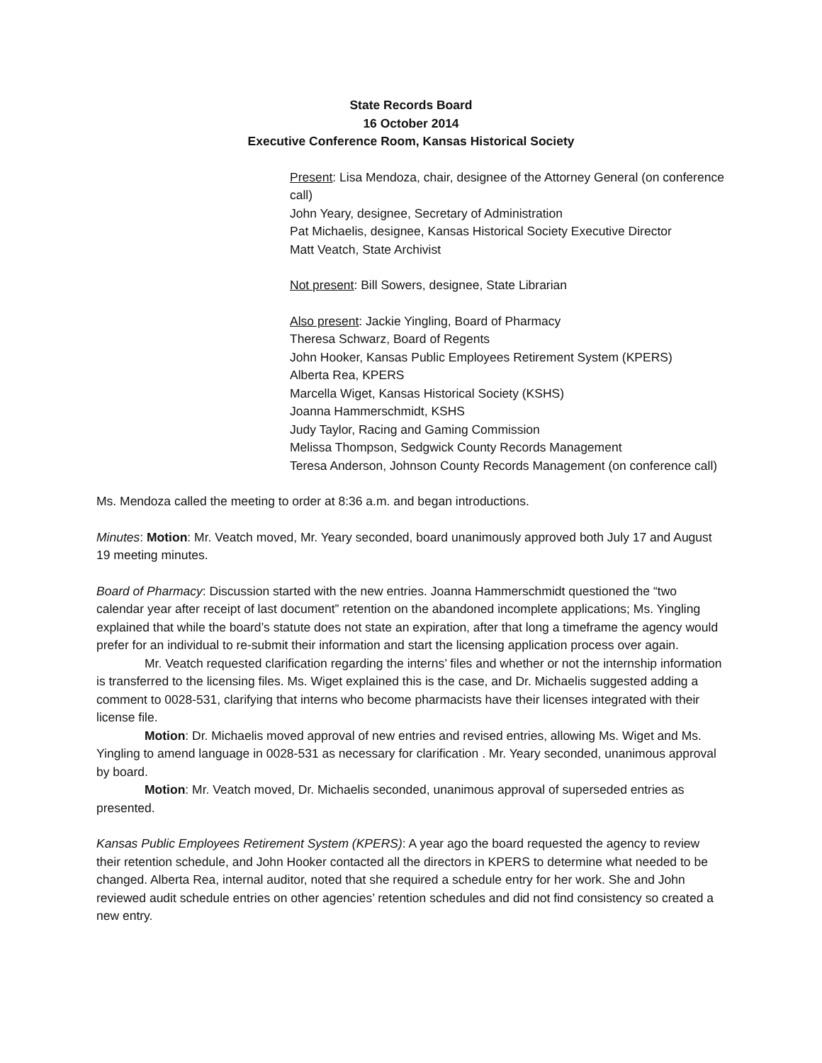State Records Board
16 October 2014
Executive Conference Room, Kansas Historical Society
Present: Lisa Mendoza, chair, designee of the Attorney General (on conference call)
John Yeary, designee, Secretary of Administration
Pat Michaelis, designee, Kansas Historical Society Executive Director
Matt Veatch, State Archivist
Not present: Bill Sowers, designee, State Librarian
Also present: Jackie Yingling, Board of Pharmacy
Theresa Schwarz, Board of Regents
John Hooker, Kansas Public Employees Retirement System (KPERS)
Alberta Rea, KPERS
Marcella Wiget, Kansas Historical Society (KSHS)
Joanna Hammerschmidt, KSHS
Judy Taylor, Racing and Gaming Commission
Melissa Thompson, Sedgwick County Records Management
Teresa Anderson, Johnson County Records Management (on conference call)
Ms. Mendoza called the meeting to order at 8:36 a.m. and began introductions.
Minutes: Motion: Mr. Veatch moved, Mr. Yeary seconded, board unanimously approved both July 17 and August 19 meeting minutes.
Board of Pharmacy: Discussion started with the new entries. Joanna Hammerschmidt questioned the “two calendar year after receipt of last document” retention on the abandoned incomplete applications; Ms. Yingling explained that while the board’s statute does not state an expiration, after that long a timeframe the agency would prefer for an individual to re-submit their information and start the licensing application process over again.
Mr. Veatch requested clarification regarding the interns’ files and whether or not the internship information is transferred to the licensing files. Ms. Wiget explained this is the case, and Dr. Michaelis suggested adding a comment to 0028-531, clarifying that interns who become pharmacists have their licenses integrated with their license file.
Motion: Dr. Michaelis moved approval of new entries and revised entries, allowing Ms. Wiget and Ms. Yingling to amend language in 0028-531 as necessary for clarification . Mr. Yeary seconded, unanimous approval by board.
Motion: Mr. Veatch moved, Dr. Michaelis seconded, unanimous approval of superseded entries as presented.
Kansas Public Employees Retirement System (KPERS): A year ago the board requested the agency to review their retention schedule, and John Hooker contacted all the directors in KPERS to determine what needed to be changed. Alberta Rea, internal auditor, noted that she required a schedule entry for her work. She and John reviewed audit schedule entries on other agencies’ retention schedules and did not find consistency so created a new entry.